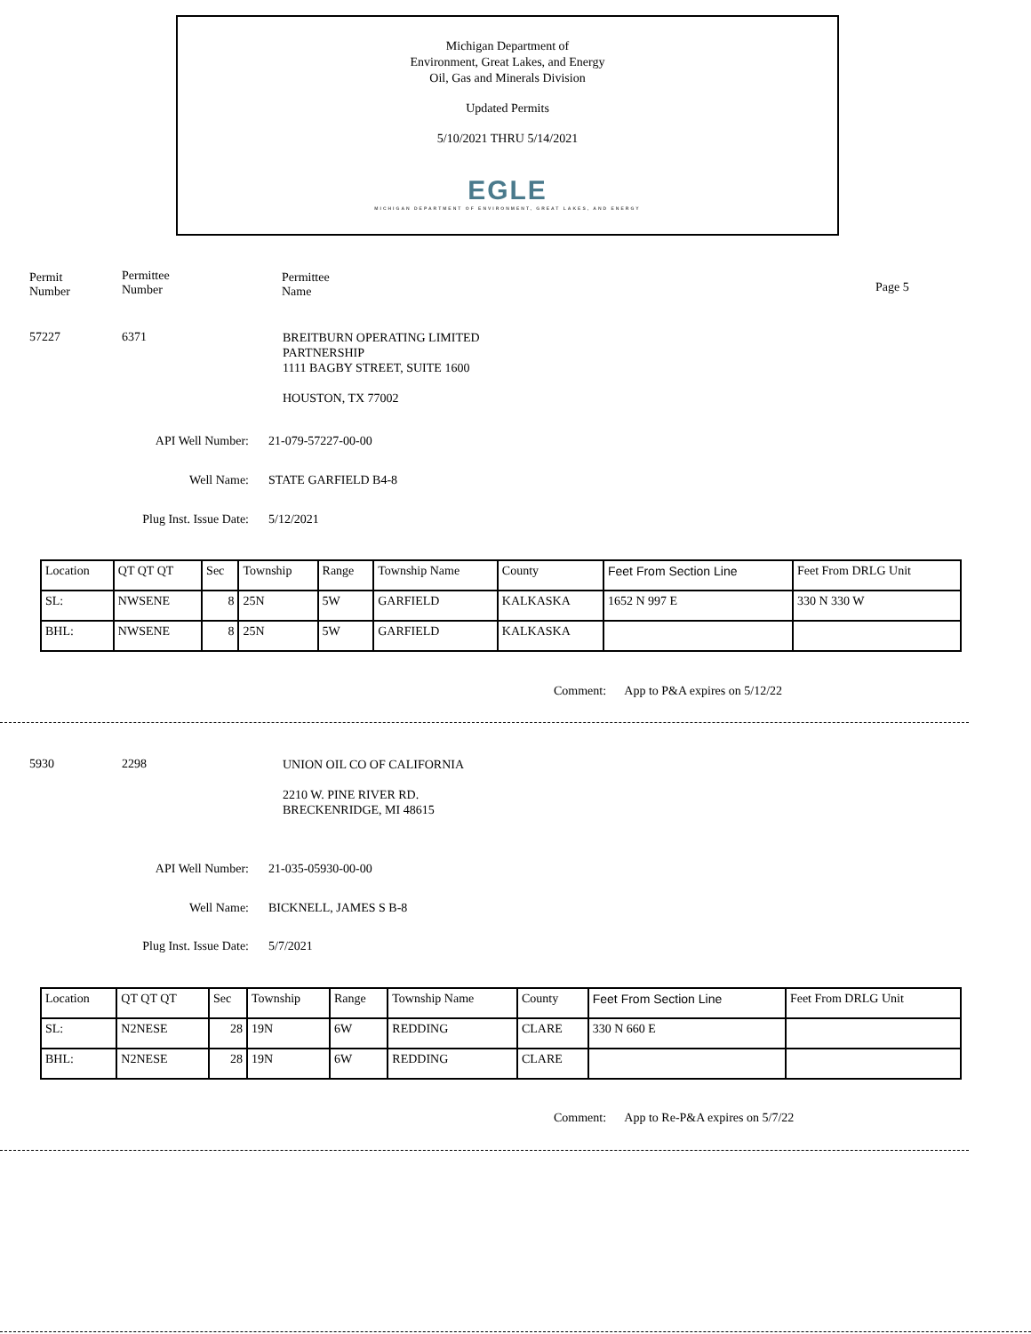Michigan Department of
Environment, Great Lakes, and Energy
Oil, Gas and Minerals Division
Updated Permits
5/10/2021 THRU 5/14/2021
EGLE
MICHIGAN DEPARTMENT OF ENVIRONMENT, GREAT LAKES, AND ENERGY
Permit
Number
Permittee
Number
Permittee
Name
Page 5
57227 6371
BREITBURN OPERATING LIMITED
PARTNERSHIP
1111 BAGBY STREET, SUITE 1600
HOUSTON, TX 77002
API Well Number: 21-079-57227-00-00
Well Name: STATE GARFIELD B4-8
Plug Inst. Issue Date: 5/12/2021
| Location | QT QT QT | Sec | Township | Range | Township Name | County | Feet From Section Line | Feet From DRLG Unit |
| --- | --- | --- | --- | --- | --- | --- | --- | --- |
| SL: | NWSENE | 8 | 25N | 5W | GARFIELD | KALKASKA | 1652 N 997 E | 330 N 330 W |
| BHL: | NWSENE | 8 | 25N | 5W | GARFIELD | KALKASKA | | |
Comment: App to P&A expires on 5/12/22
5930 2298
UNION OIL CO OF CALIFORNIA
2210 W. PINE RIVER RD.
BRECKENRIDGE, MI 48615
API Well Number: 21-035-05930-00-00
Well Name: BICKNELL, JAMES S B-8
Plug Inst. Issue Date: 5/7/2021
| Location | QT QT QT | Sec | Township | Range | Township Name | County | Feet From Section Line | Feet From DRLG Unit |
| --- | --- | --- | --- | --- | --- | --- | --- | --- |
| SL: | N2NESE | 28 | 19N | 6W | REDDING | CLARE | 330 N 660 E | |
| BHL: | N2NESE | 28 | 19N | 6W | REDDING | CLARE | | |
Comment: App to Re-P&A expires on 5/7/22